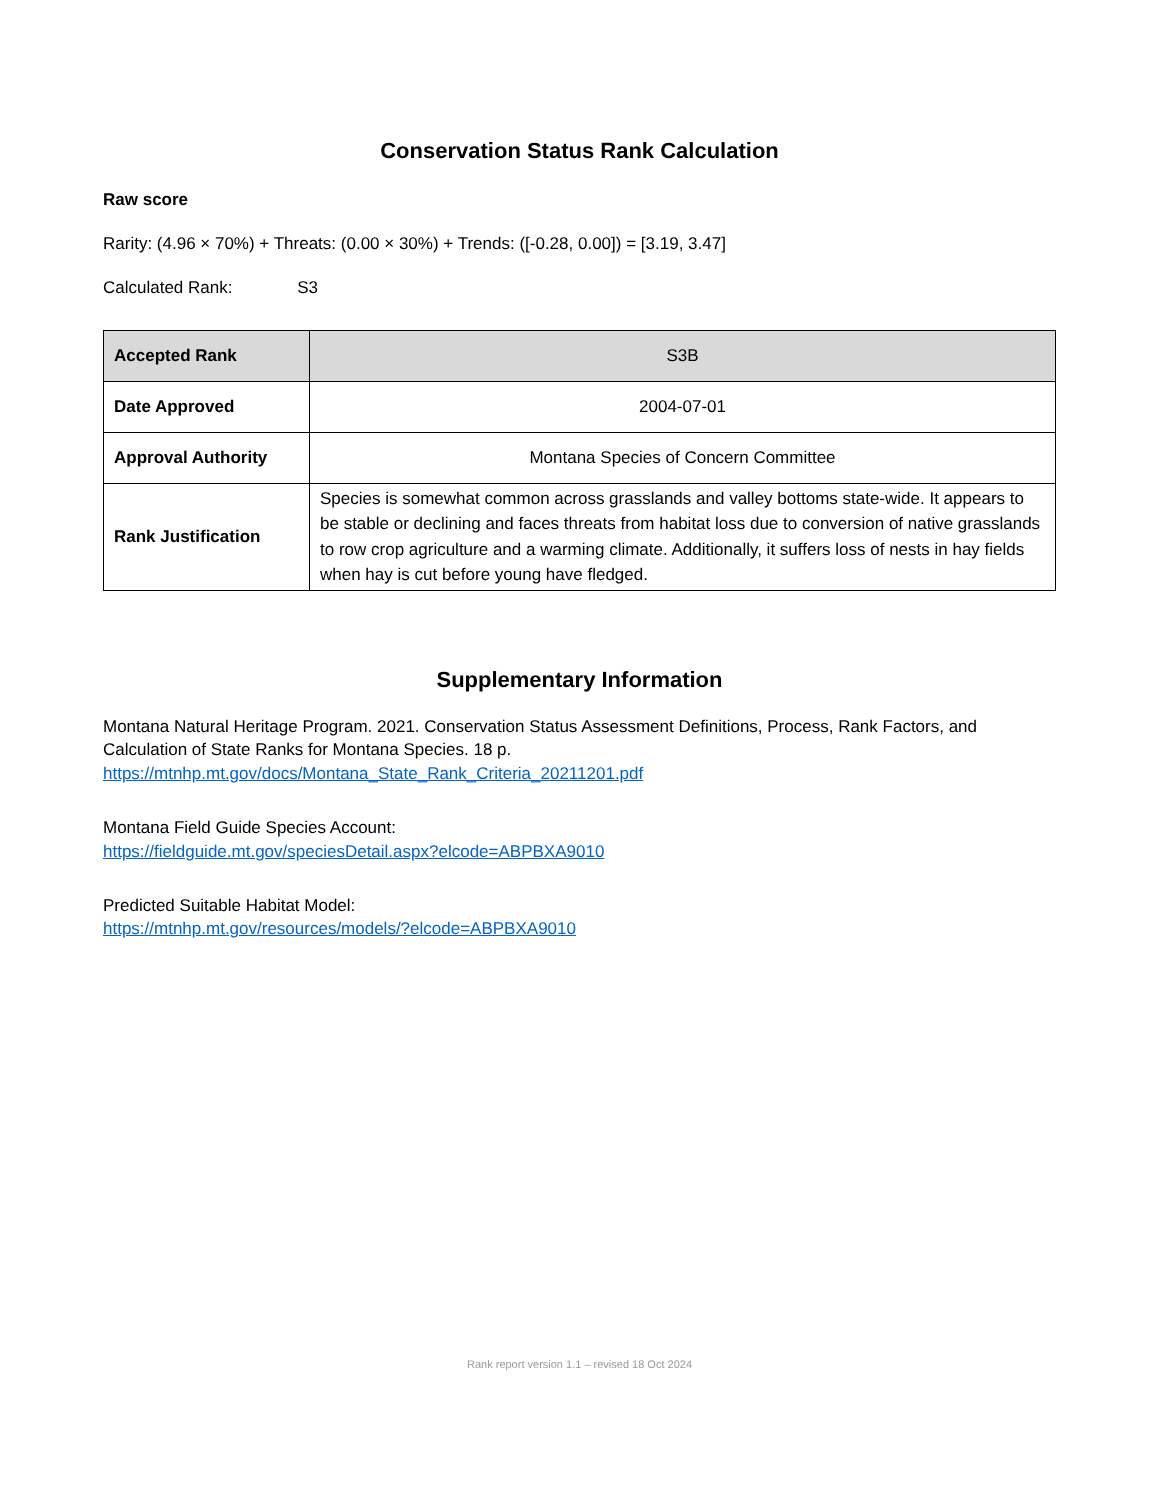Conservation Status Rank Calculation
Raw score
Rarity: (4.96 × 70%) + Threats: (0.00 × 30%) + Trends: ([-0.28, 0.00]) = [3.19, 3.47]
Calculated Rank: S3
| Accepted Rank | S3B |
| Date Approved | 2004-07-01 |
| Approval Authority | Montana Species of Concern Committee |
| Rank Justification | Species is somewhat common across grasslands and valley bottoms state-wide. It appears to be stable or declining and faces threats from habitat loss due to conversion of native grasslands to row crop agriculture and a warming climate. Additionally, it suffers loss of nests in hay fields when hay is cut before young have fledged. |
Supplementary Information
Montana Natural Heritage Program. 2021. Conservation Status Assessment Definitions, Process, Rank Factors, and Calculation of State Ranks for Montana Species. 18 p.
https://mtnhp.mt.gov/docs/Montana_State_Rank_Criteria_20211201.pdf
Montana Field Guide Species Account:
https://fieldguide.mt.gov/speciesDetail.aspx?elcode=ABPBXA9010
Predicted Suitable Habitat Model:
https://mtnhp.mt.gov/resources/models/?elcode=ABPBXA9010
Rank report version 1.1 – revised 18 Oct 2024